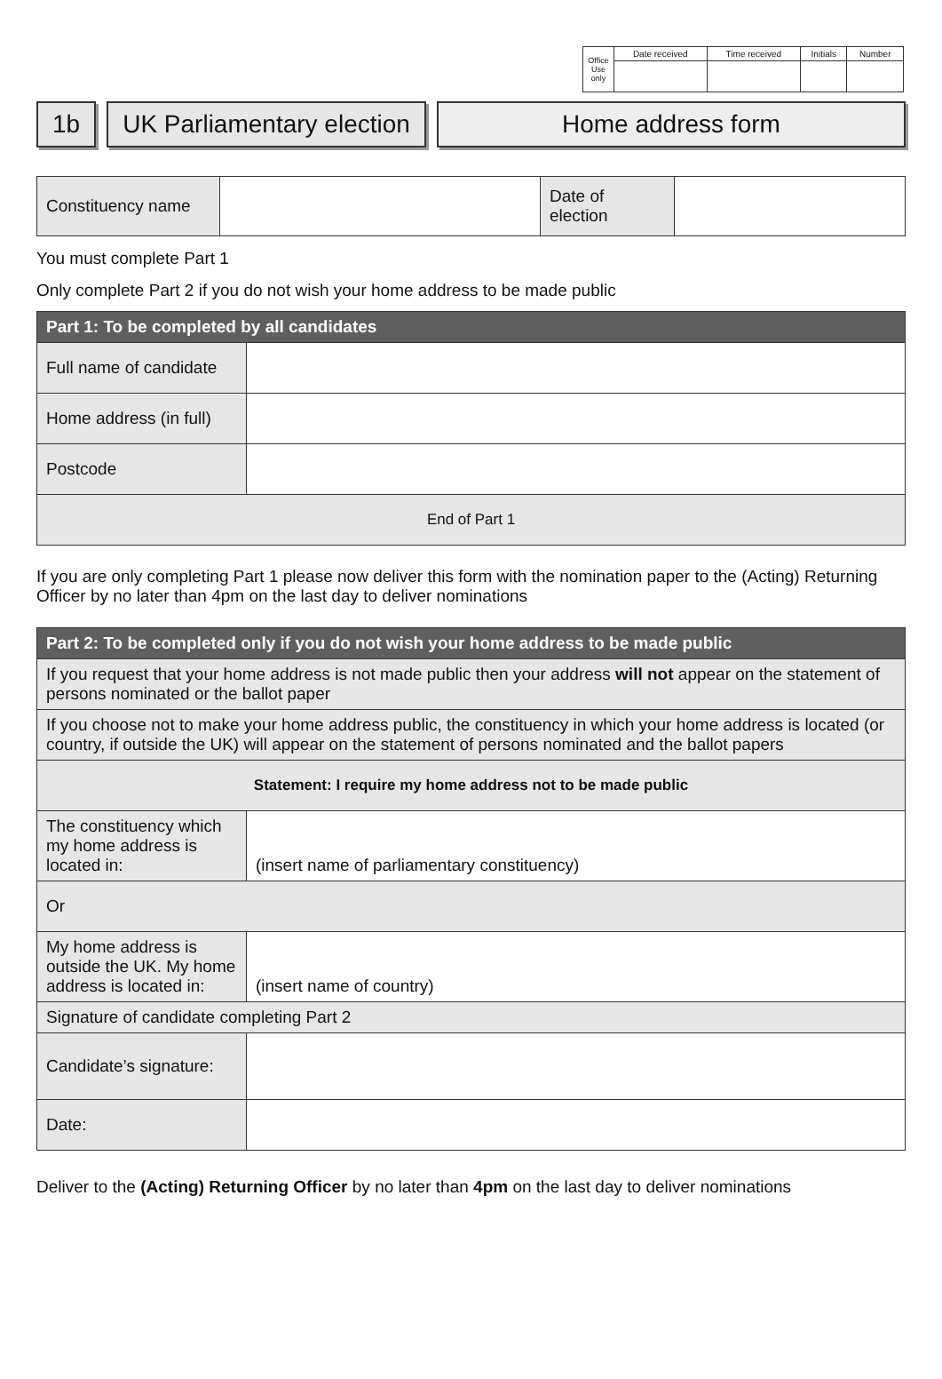| Office Use only | Date received | Time received | Initials | Number |
1b UK Parliamentary election Home address form
| Constituency name | | Date of election | |
You must complete Part 1
Only complete Part 2 if you do not wish your home address to be made public
| Part 1: To be completed by all candidates | |
| --- | --- |
| Full name of candidate | |
| Home address (in full) | |
| Postcode | |
| End of Part 1 | |
If you are only completing Part 1 please now deliver this form with the nomination paper to the (Acting) Returning Officer by no later than 4pm on the last day to deliver nominations
| Part 2: To be completed only if you do not wish your home address to be made public | |
| --- | --- |
| If you request that your home address is not made public then your address will not appear on the statement of persons nominated or the ballot paper | |
| If you choose not to make your home address public, the constituency in which your home address is located (or country, if outside the UK) will appear on the statement of persons nominated and the ballot papers | |
| Statement: I require my home address not to be made public | |
| The constituency which my home address is located in: | (insert name of parliamentary constituency) |
| Or | |
| My home address is outside the UK. My home address is located in: | (insert name of country) |
| Signature of candidate completing Part 2 | |
| Candidate’s signature: | |
| Date: | |
Deliver to the (Acting) Returning Officer by no later than 4pm on the last day to deliver nominations